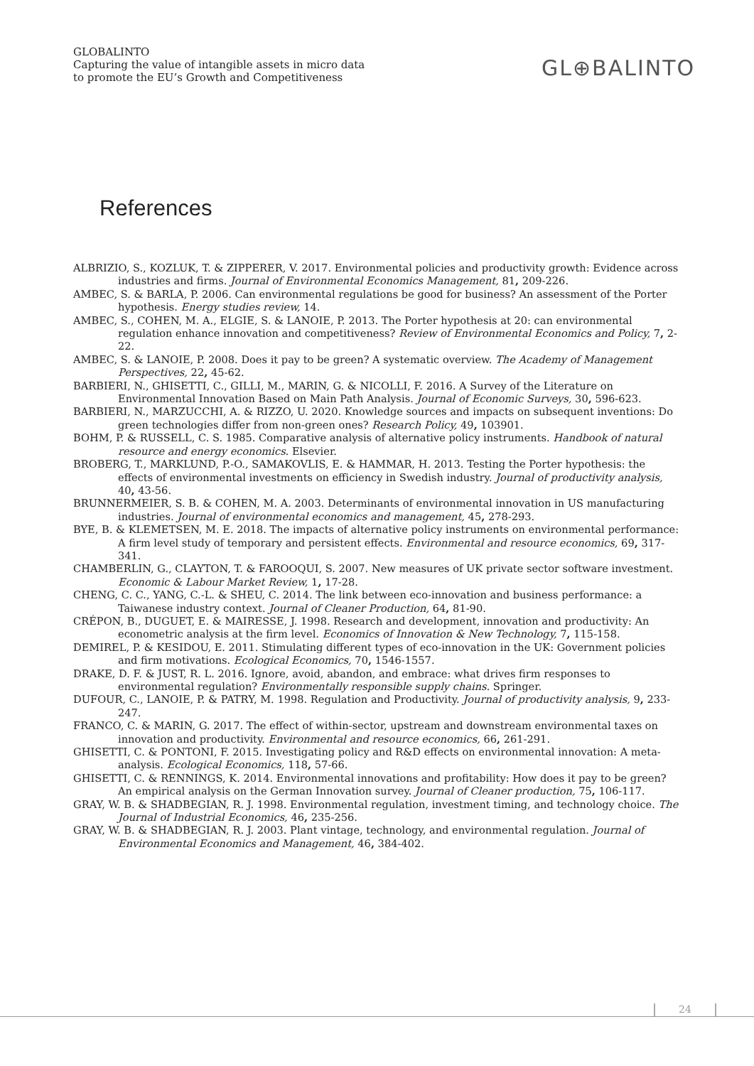GLOBALINTO
Capturing the value of intangible assets in micro data
to promote the EU’s Growth and Competitiveness
GL⊕BALINTO
References
ALBRIZIO, S., KOZLUK, T. & ZIPPERER, V. 2017. Environmental policies and productivity growth: Evidence across industries and firms. Journal of Environmental Economics Management, 81, 209-226.
AMBEC, S. & BARLA, P. 2006. Can environmental regulations be good for business? An assessment of the Porter hypothesis. Energy studies review, 14.
AMBEC, S., COHEN, M. A., ELGIE, S. & LANOIE, P. 2013. The Porter hypothesis at 20: can environmental regulation enhance innovation and competitiveness? Review of Environmental Economics and Policy, 7, 2-22.
AMBEC, S. & LANOIE, P. 2008. Does it pay to be green? A systematic overview. The Academy of Management Perspectives, 22, 45-62.
BARBIERI, N., GHISETTI, C., GILLI, M., MARIN, G. & NICOLLI, F. 2016. A Survey of the Literature on Environmental Innovation Based on Main Path Analysis. Journal of Economic Surveys, 30, 596-623.
BARBIERI, N., MARZUCCHI, A. & RIZZO, U. 2020. Knowledge sources and impacts on subsequent inventions: Do green technologies differ from non-green ones? Research Policy, 49, 103901.
BOHM, P. & RUSSELL, C. S. 1985. Comparative analysis of alternative policy instruments. Handbook of natural resource and energy economics. Elsevier.
BROBERG, T., MARKLUND, P.-O., SAMAKOVLIS, E. & HAMMAR, H. 2013. Testing the Porter hypothesis: the effects of environmental investments on efficiency in Swedish industry. Journal of productivity analysis, 40, 43-56.
BRUNNERMEIER, S. B. & COHEN, M. A. 2003. Determinants of environmental innovation in US manufacturing industries. Journal of environmental economics and management, 45, 278-293.
BYE, B. & KLEMETSEN, M. E. 2018. The impacts of alternative policy instruments on environmental performance: A firm level study of temporary and persistent effects. Environmental and resource economics, 69, 317-341.
CHAMBERLIN, G., CLAYTON, T. & FAROOQUI, S. 2007. New measures of UK private sector software investment. Economic & Labour Market Review, 1, 17-28.
CHENG, C. C., YANG, C.-L. & SHEU, C. 2014. The link between eco-innovation and business performance: a Taiwanese industry context. Journal of Cleaner Production, 64, 81-90.
CRÉPON, B., DUGUET, E. & MAIRESSE, J. 1998. Research and development, innovation and productivity: An econometric analysis at the firm level. Economics of Innovation & New Technology, 7, 115-158.
DEMIREL, P. & KESIDOU, E. 2011. Stimulating different types of eco-innovation in the UK: Government policies and firm motivations. Ecological Economics, 70, 1546-1557.
DRAKE, D. F. & JUST, R. L. 2016. Ignore, avoid, abandon, and embrace: what drives firm responses to environmental regulation? Environmentally responsible supply chains. Springer.
DUFOUR, C., LANOIE, P. & PATRY, M. 1998. Regulation and Productivity. Journal of productivity analysis, 9, 233-247.
FRANCO, C. & MARIN, G. 2017. The effect of within-sector, upstream and downstream environmental taxes on innovation and productivity. Environmental and resource economics, 66, 261-291.
GHISETTI, C. & PONTONI, F. 2015. Investigating policy and R&D effects on environmental innovation: A meta-analysis. Ecological Economics, 118, 57-66.
GHISETTI, C. & RENNINGS, K. 2014. Environmental innovations and profitability: How does it pay to be green? An empirical analysis on the German Innovation survey. Journal of Cleaner production, 75, 106-117.
GRAY, W. B. & SHADBEGIAN, R. J. 1998. Environmental regulation, investment timing, and technology choice. The Journal of Industrial Economics, 46, 235-256.
GRAY, W. B. & SHADBEGIAN, R. J. 2003. Plant vintage, technology, and environmental regulation. Journal of Environmental Economics and Management, 46, 384-402.
24